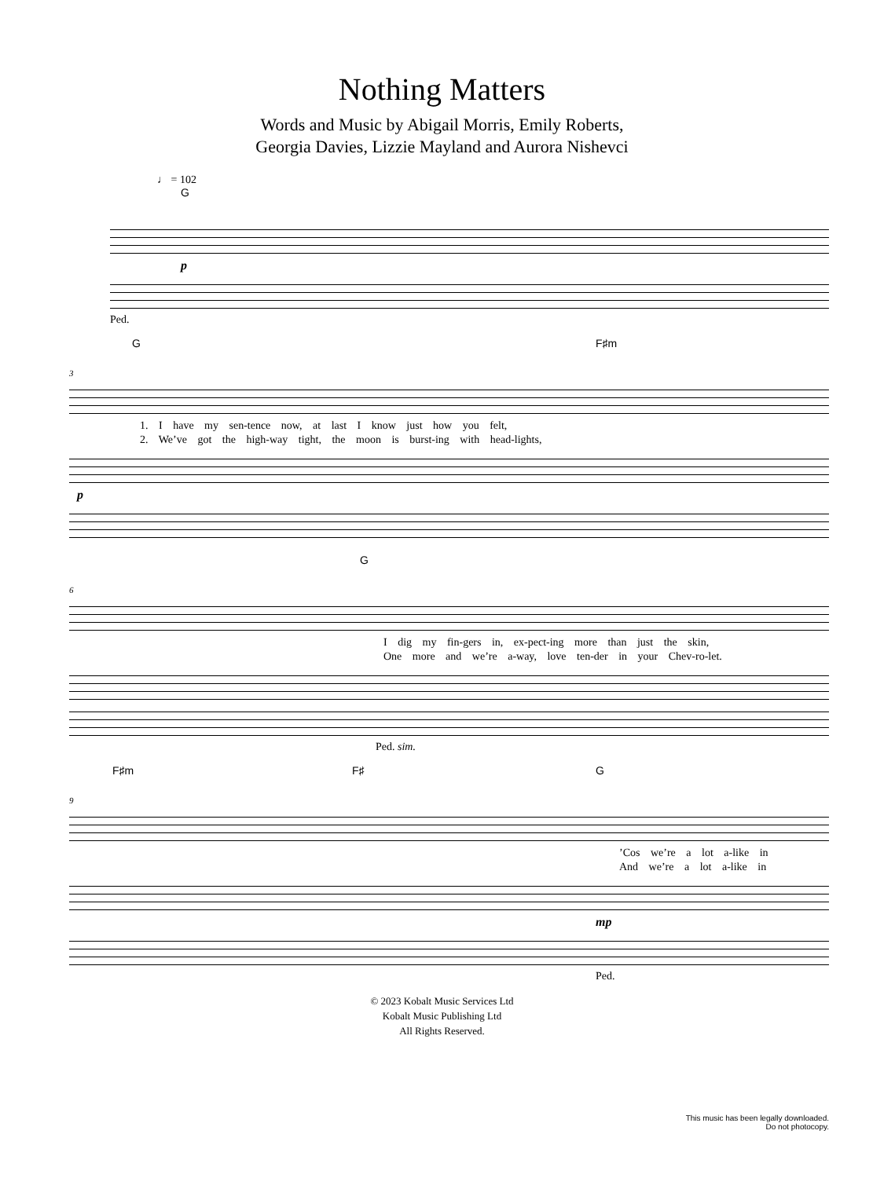Nothing Matters
Words and Music by Abigail Morris, Emily Roberts,
Georgia Davies, Lizzie Mayland and Aurora Nishevci
♩ = 102
G
p
Ped.
G F♯m
3
1. I have my sen-tence now, at last I know just how you felt,
2. We’ve got the high-way tight, the moon is burst-ing with head-lights,
p
G
6
I dig my fin-gers in, ex-pect-ing more than just the skin,
One more and we’re a-way, love ten-der in your Chev-ro-let.
Ped. sim.
F♯m F♯ G
9
’Cos we’re a lot a-like in
And we’re a lot a-like in
mp
Ped.
© 2023 Kobalt Music Services Ltd
Kobalt Music Publishing Ltd
All Rights Reserved.
This music has been legally downloaded.
Do not photocopy.